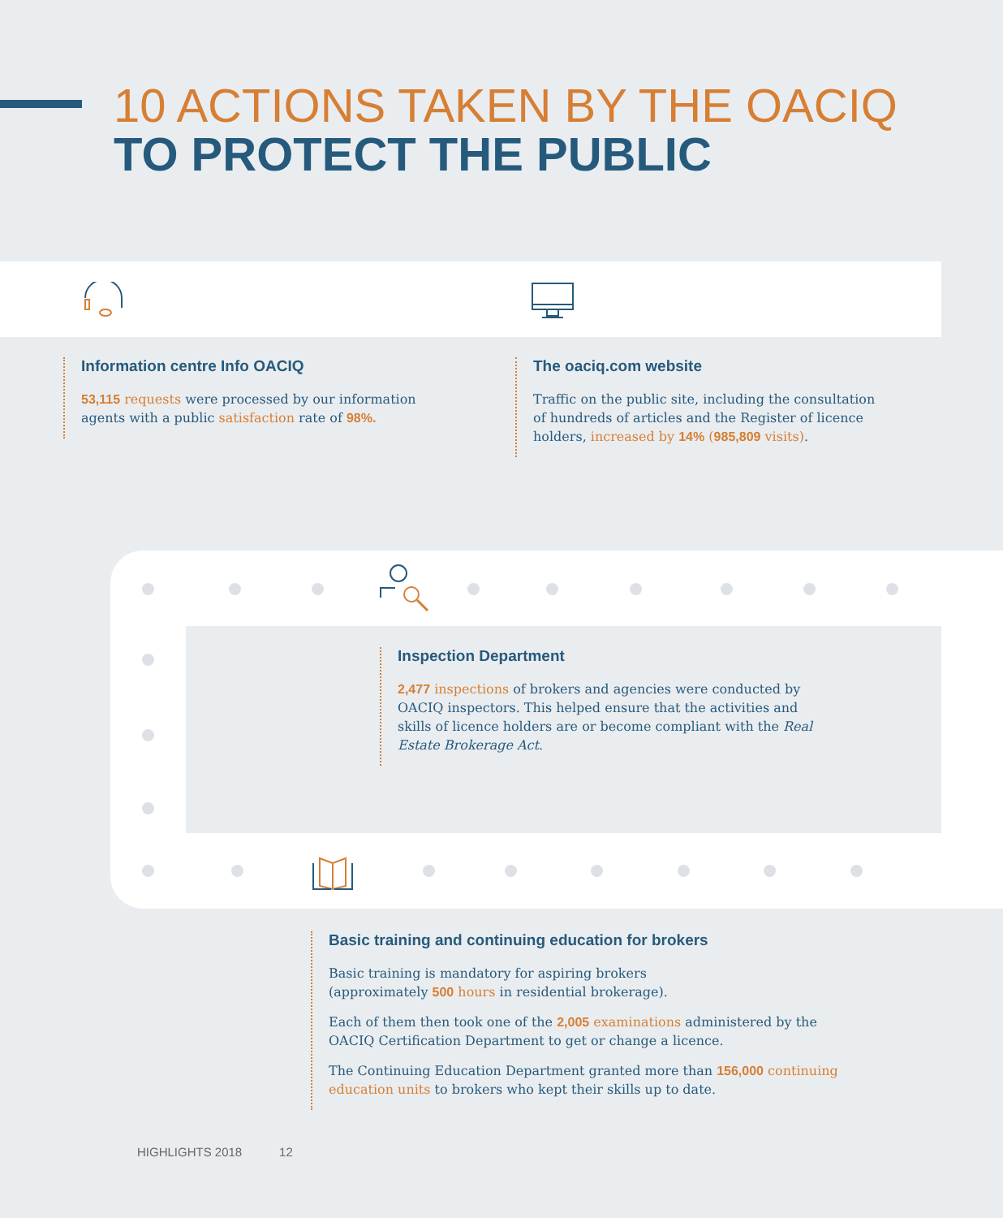10 ACTIONS TAKEN BY THE OACIQ
TO PROTECT THE PUBLIC
Information centre Info OACIQ
53,115 requests were processed by our information agents with a public satisfaction rate of 98%.
The oaciq.com website
Traffic on the public site, including the consultation of hundreds of articles and the Register of licence holders, increased by 14% (985,809 visits).
Inspection Department
2,477 inspections of brokers and agencies were conducted by OACIQ inspectors. This helped ensure that the activities and skills of licence holders are or become compliant with the Real Estate Brokerage Act.
Basic training and continuing education for brokers
Basic training is mandatory for aspiring brokers
(approximately 500 hours in residential brokerage).
Each of them then took one of the 2,005 examinations administered by the OACIQ Certification Department to get or change a licence.
The Continuing Education Department granted more than 156,000 continuing education units to brokers who kept their skills up to date.
HIGHLIGHTS 2018 12